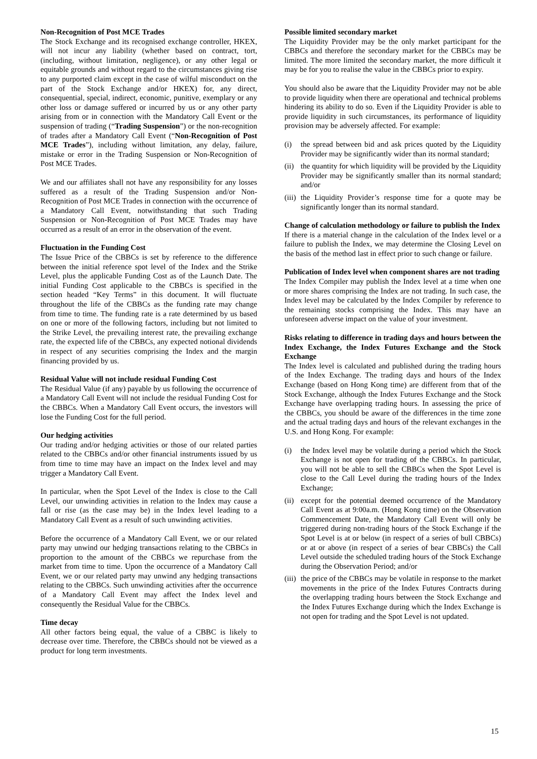Non-Recognition of Post MCE Trades
The Stock Exchange and its recognised exchange controller, HKEX, will not incur any liability (whether based on contract, tort, (including, without limitation, negligence), or any other legal or equitable grounds and without regard to the circumstances giving rise to any purported claim except in the case of wilful misconduct on the part of the Stock Exchange and/or HKEX) for, any direct, consequential, special, indirect, economic, punitive, exemplary or any other loss or damage suffered or incurred by us or any other party arising from or in connection with the Mandatory Call Event or the suspension of trading (“Trading Suspension”) or the non-recognition of trades after a Mandatory Call Event (“Non-Recognition of Post MCE Trades”), including without limitation, any delay, failure, mistake or error in the Trading Suspension or Non-Recognition of Post MCE Trades.
We and our affiliates shall not have any responsibility for any losses suffered as a result of the Trading Suspension and/or Non-Recognition of Post MCE Trades in connection with the occurrence of a Mandatory Call Event, notwithstanding that such Trading Suspension or Non-Recognition of Post MCE Trades may have occurred as a result of an error in the observation of the event.
Fluctuation in the Funding Cost
The Issue Price of the CBBCs is set by reference to the difference between the initial reference spot level of the Index and the Strike Level, plus the applicable Funding Cost as of the Launch Date. The initial Funding Cost applicable to the CBBCs is specified in the section headed “Key Terms” in this document. It will fluctuate throughout the life of the CBBCs as the funding rate may change from time to time. The funding rate is a rate determined by us based on one or more of the following factors, including but not limited to the Strike Level, the prevailing interest rate, the prevailing exchange rate, the expected life of the CBBCs, any expected notional dividends in respect of any securities comprising the Index and the margin financing provided by us.
Residual Value will not include residual Funding Cost
The Residual Value (if any) payable by us following the occurrence of a Mandatory Call Event will not include the residual Funding Cost for the CBBCs. When a Mandatory Call Event occurs, the investors will lose the Funding Cost for the full period.
Our hedging activities
Our trading and/or hedging activities or those of our related parties related to the CBBCs and/or other financial instruments issued by us from time to time may have an impact on the Index level and may trigger a Mandatory Call Event.
In particular, when the Spot Level of the Index is close to the Call Level, our unwinding activities in relation to the Index may cause a fall or rise (as the case may be) in the Index level leading to a Mandatory Call Event as a result of such unwinding activities.
Before the occurrence of a Mandatory Call Event, we or our related party may unwind our hedging transactions relating to the CBBCs in proportion to the amount of the CBBCs we repurchase from the market from time to time. Upon the occurrence of a Mandatory Call Event, we or our related party may unwind any hedging transactions relating to the CBBCs. Such unwinding activities after the occurrence of a Mandatory Call Event may affect the Index level and consequently the Residual Value for the CBBCs.
Time decay
All other factors being equal, the value of a CBBC is likely to decrease over time. Therefore, the CBBCs should not be viewed as a product for long term investments.
Possible limited secondary market
The Liquidity Provider may be the only market participant for the CBBCs and therefore the secondary market for the CBBCs may be limited. The more limited the secondary market, the more difficult it may be for you to realise the value in the CBBCs prior to expiry.
You should also be aware that the Liquidity Provider may not be able to provide liquidity when there are operational and technical problems hindering its ability to do so. Even if the Liquidity Provider is able to provide liquidity in such circumstances, its performance of liquidity provision may be adversely affected. For example:
(i) the spread between bid and ask prices quoted by the Liquidity Provider may be significantly wider than its normal standard;
(ii) the quantity for which liquidity will be provided by the Liquidity Provider may be significantly smaller than its normal standard; and/or
(iii) the Liquidity Provider’s response time for a quote may be significantly longer than its normal standard.
Change of calculation methodology or failure to publish the Index
If there is a material change in the calculation of the Index level or a failure to publish the Index, we may determine the Closing Level on the basis of the method last in effect prior to such change or failure.
Publication of Index level when component shares are not trading
The Index Compiler may publish the Index level at a time when one or more shares comprising the Index are not trading. In such case, the Index level may be calculated by the Index Compiler by reference to the remaining stocks comprising the Index. This may have an unforeseen adverse impact on the value of your investment.
Risks relating to difference in trading days and hours between the Index Exchange, the Index Futures Exchange and the Stock Exchange
The Index level is calculated and published during the trading hours of the Index Exchange. The trading days and hours of the Index Exchange (based on Hong Kong time) are different from that of the Stock Exchange, although the Index Futures Exchange and the Stock Exchange have overlapping trading hours. In assessing the price of the CBBCs, you should be aware of the differences in the time zone and the actual trading days and hours of the relevant exchanges in the U.S. and Hong Kong. For example:
(i) the Index level may be volatile during a period which the Stock Exchange is not open for trading of the CBBCs. In particular, you will not be able to sell the CBBCs when the Spot Level is close to the Call Level during the trading hours of the Index Exchange;
(ii) except for the potential deemed occurrence of the Mandatory Call Event as at 9:00a.m. (Hong Kong time) on the Observation Commencement Date, the Mandatory Call Event will only be triggered during non-trading hours of the Stock Exchange if the Spot Level is at or below (in respect of a series of bull CBBCs) or at or above (in respect of a series of bear CBBCs) the Call Level outside the scheduled trading hours of the Stock Exchange during the Observation Period; and/or
(iii) the price of the CBBCs may be volatile in response to the market movements in the price of the Index Futures Contracts during the overlapping trading hours between the Stock Exchange and the Index Futures Exchange during which the Index Exchange is not open for trading and the Spot Level is not updated.
15